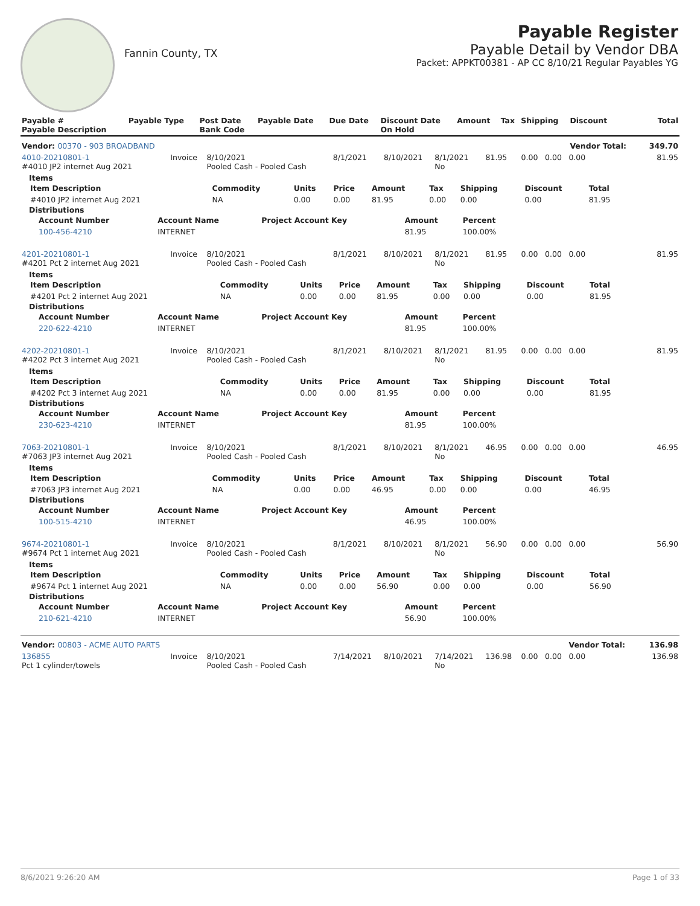Fannin County, TX
Payable Register
Payable Detail by Vendor DBA
Packet: APPKT00381 - AP CC 8/10/21 Regular Payables YG
| Payable # Payable Description | Payable Type | Post Date Bank Code | Payable Date | Due Date | Discount Date On Hold | Amount | Tax | Shipping | Discount | Total |
| --- | --- | --- | --- | --- | --- | --- | --- | --- | --- | --- |
| Vendor: 00370 - 903 BROADBAND | | | | | | | | | Vendor Total: | 349.70 |
| 4010-20210801-1 #4010 JP2 internet Aug 2021 | Invoice | 8/10/2021 Pooled Cash - Pooled Cash | 8/1/2021 | 8/10/2021 | 8/1/2021 No | 81.95 | 0.00 | 0.00 | 0.00 | 81.95 |
| Items / Item Description / Commodity / Units / Price / Amount / Tax / Shipping / Discount / Total / / --- / --- / --- / --- / --- / --- / --- / --- / --- / / #4010 JP2 internet Aug 2021 / NA / 0.00 / 0.00 / 81.95 / 0.00 / 0.00 / 0.00 / 81.95 / Distributions / Account Number / Account Name / Project Account Key / Amount / Percent / / --- / --- / --- / --- / --- / / 100-456-4210 / INTERNET / / 81.95 / 100.00% / | | | | | | | | | | |
| 4201-20210801-1 #4201 Pct 2 internet Aug 2021 | Invoice | 8/10/2021 Pooled Cash - Pooled Cash | 8/1/2021 | 8/10/2021 | 8/1/2021 No | 81.95 | 0.00 | 0.00 | 0.00 | 81.95 |
| Items / Item Description / Commodity / Units / Price / Amount / Tax / Shipping / Discount / Total / / --- / --- / --- / --- / --- / --- / --- / --- / --- / / #4201 Pct 2 internet Aug 2021 / NA / 0.00 / 0.00 / 81.95 / 0.00 / 0.00 / 0.00 / 81.95 / Distributions / Account Number / Account Name / Project Account Key / Amount / Percent / / --- / --- / --- / --- / --- / / 220-622-4210 / INTERNET / / 81.95 / 100.00% / | | | | | | | | | | |
| 4202-20210801-1 #4202 Pct 3 internet Aug 2021 | Invoice | 8/10/2021 Pooled Cash - Pooled Cash | 8/1/2021 | 8/10/2021 | 8/1/2021 No | 81.95 | 0.00 | 0.00 | 0.00 | 81.95 |
| Items / Item Description / Commodity / Units / Price / Amount / Tax / Shipping / Discount / Total / / --- / --- / --- / --- / --- / --- / --- / --- / --- / / #4202 Pct 3 internet Aug 2021 / NA / 0.00 / 0.00 / 81.95 / 0.00 / 0.00 / 0.00 / 81.95 / Distributions / Account Number / Account Name / Project Account Key / Amount / Percent / / --- / --- / --- / --- / --- / / 230-623-4210 / INTERNET / / 81.95 / 100.00% / | | | | | | | | | | |
| 7063-20210801-1 #7063 JP3 internet Aug 2021 | Invoice | 8/10/2021 Pooled Cash - Pooled Cash | 8/1/2021 | 8/10/2021 | 8/1/2021 No | 46.95 | 0.00 | 0.00 | 0.00 | 46.95 |
| Items / Item Description / Commodity / Units / Price / Amount / Tax / Shipping / Discount / Total / / --- / --- / --- / --- / --- / --- / --- / --- / --- / / #7063 JP3 internet Aug 2021 / NA / 0.00 / 0.00 / 46.95 / 0.00 / 0.00 / 0.00 / 46.95 / Distributions / Account Number / Account Name / Project Account Key / Amount / Percent / / --- / --- / --- / --- / --- / / 100-515-4210 / INTERNET / / 46.95 / 100.00% / | | | | | | | | | | |
| 9674-20210801-1 #9674 Pct 1 internet Aug 2021 | Invoice | 8/10/2021 Pooled Cash - Pooled Cash | 8/1/2021 | 8/10/2021 | 8/1/2021 No | 56.90 | 0.00 | 0.00 | 0.00 | 56.90 |
| Items / Item Description / Commodity / Units / Price / Amount / Tax / Shipping / Discount / Total / / --- / --- / --- / --- / --- / --- / --- / --- / --- / / #9674 Pct 1 internet Aug 2021 / NA / 0.00 / 0.00 / 56.90 / 0.00 / 0.00 / 0.00 / 56.90 / Distributions / Account Number / Account Name / Project Account Key / Amount / Percent / / --- / --- / --- / --- / --- / / 210-621-4210 / INTERNET / / 56.90 / 100.00% / | | | | | | | | | | |
| Vendor: 00803 - ACME AUTO PARTS | | | | | | | | | Vendor Total: | 136.98 |
| 136855 Pct 1 cylinder/towels | Invoice | 8/10/2021 Pooled Cash - Pooled Cash | 7/14/2021 | 8/10/2021 | 7/14/2021 No | 136.98 | 0.00 | 0.00 | 0.00 | 136.98 |
8/6/2021 9:26:20 AM Page 1 of 33